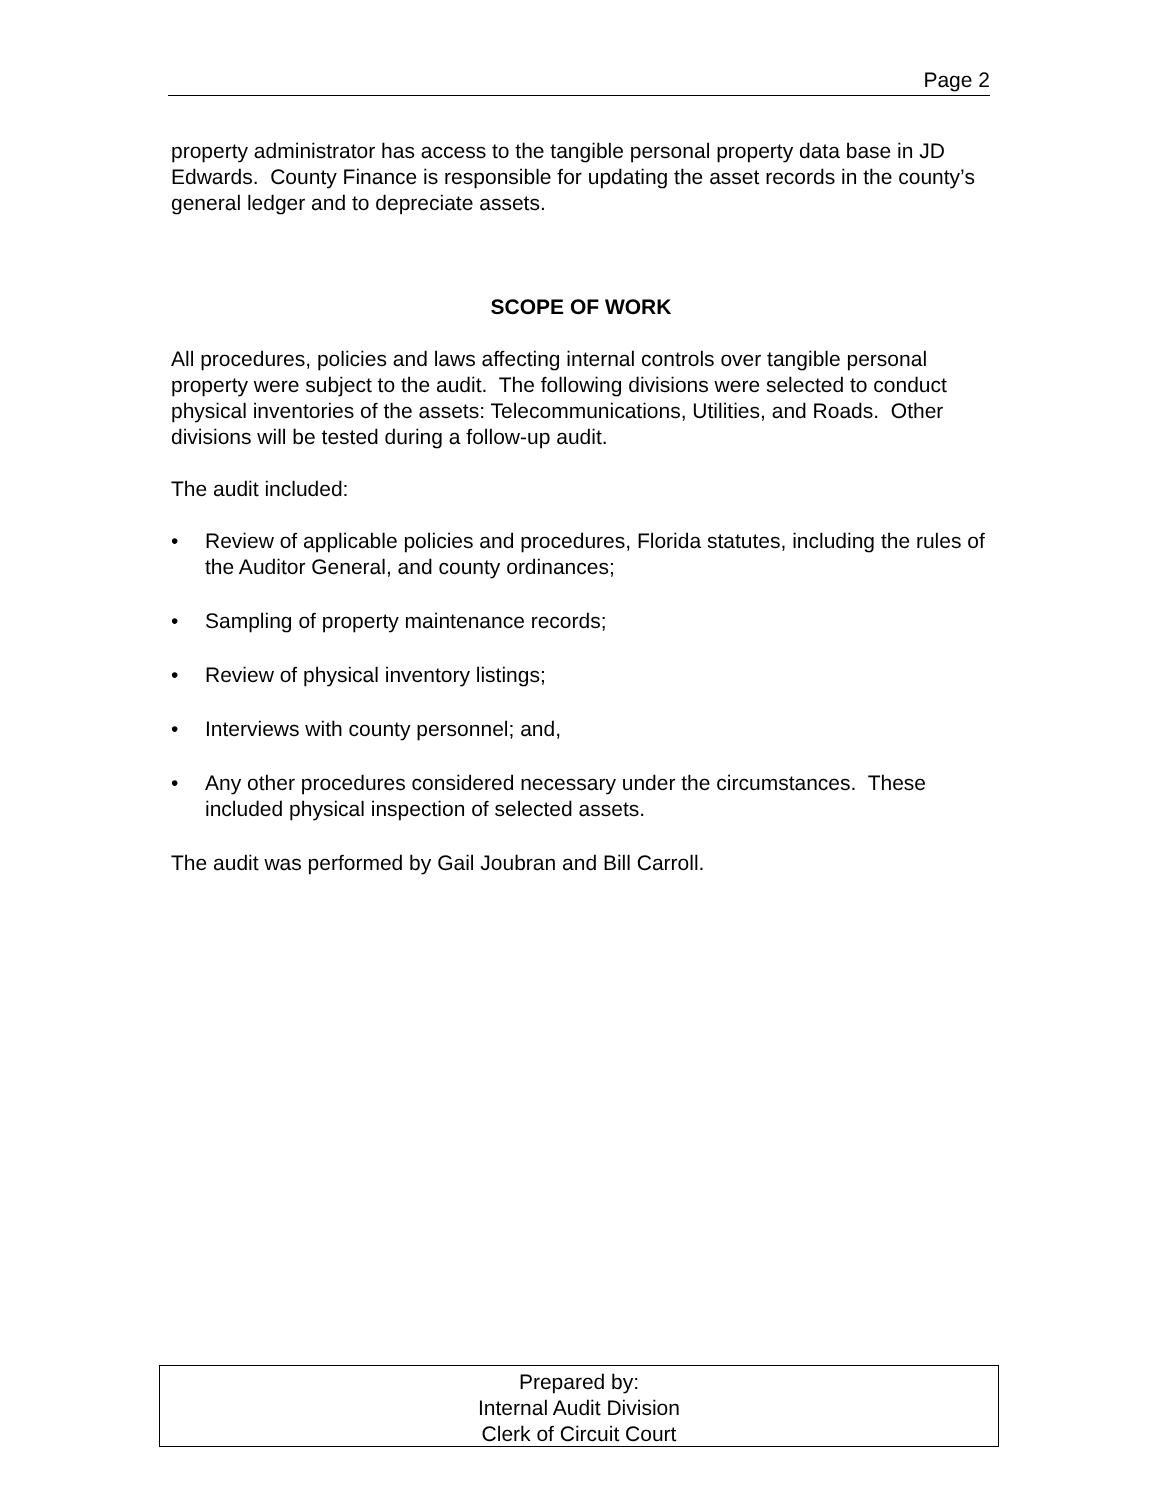Page 2
property administrator has access to the tangible personal property data base in JD Edwards. County Finance is responsible for updating the asset records in the county’s general ledger and to depreciate assets.
SCOPE OF WORK
All procedures, policies and laws affecting internal controls over tangible personal property were subject to the audit. The following divisions were selected to conduct physical inventories of the assets: Telecommunications, Utilities, and Roads. Other divisions will be tested during a follow-up audit.
The audit included:
• Review of applicable policies and procedures, Florida statutes, including the rules of the Auditor General, and county ordinances;
• Sampling of property maintenance records;
• Review of physical inventory listings;
• Interviews with county personnel; and,
• Any other procedures considered necessary under the circumstances. These included physical inspection of selected assets.
The audit was performed by Gail Joubran and Bill Carroll.
Prepared by:
Internal Audit Division
Clerk of Circuit Court